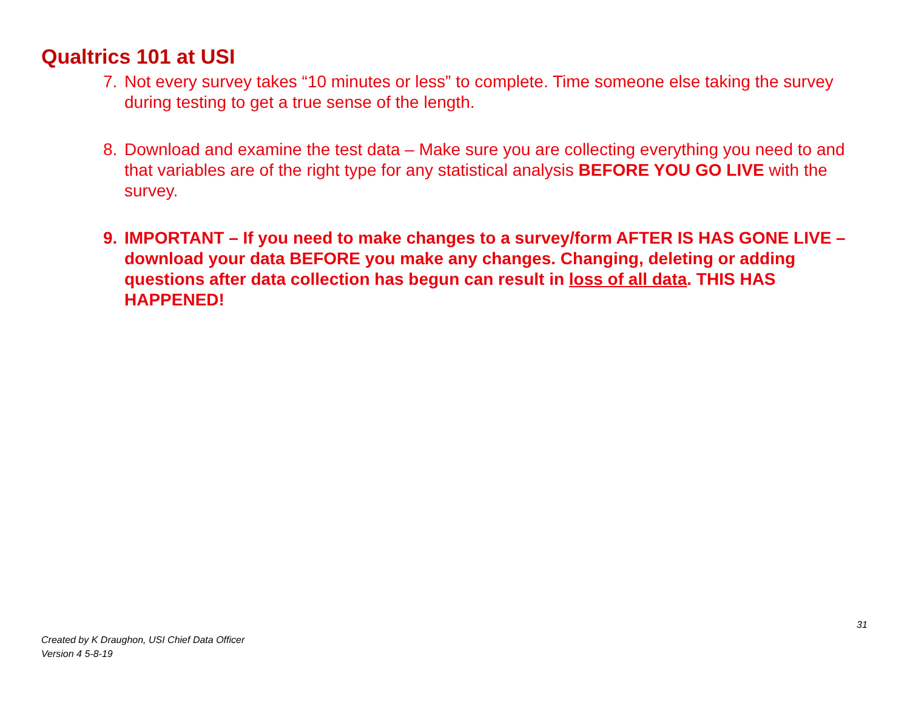Qualtrics 101 at USI
7. Not every survey takes “10 minutes or less” to complete. Time someone else taking the survey during testing to get a true sense of the length.
8. Download and examine the test data – Make sure you are collecting everything you need to and that variables are of the right type for any statistical analysis BEFORE YOU GO LIVE with the survey.
9. IMPORTANT – If you need to make changes to a survey/form AFTER IS HAS GONE LIVE – download your data BEFORE you make any changes. Changing, deleting or adding questions after data collection has begun can result in loss of all data. THIS HAS HAPPENED!
31
Created by K Draughon, USI Chief Data Officer
Version 4 5-8-19